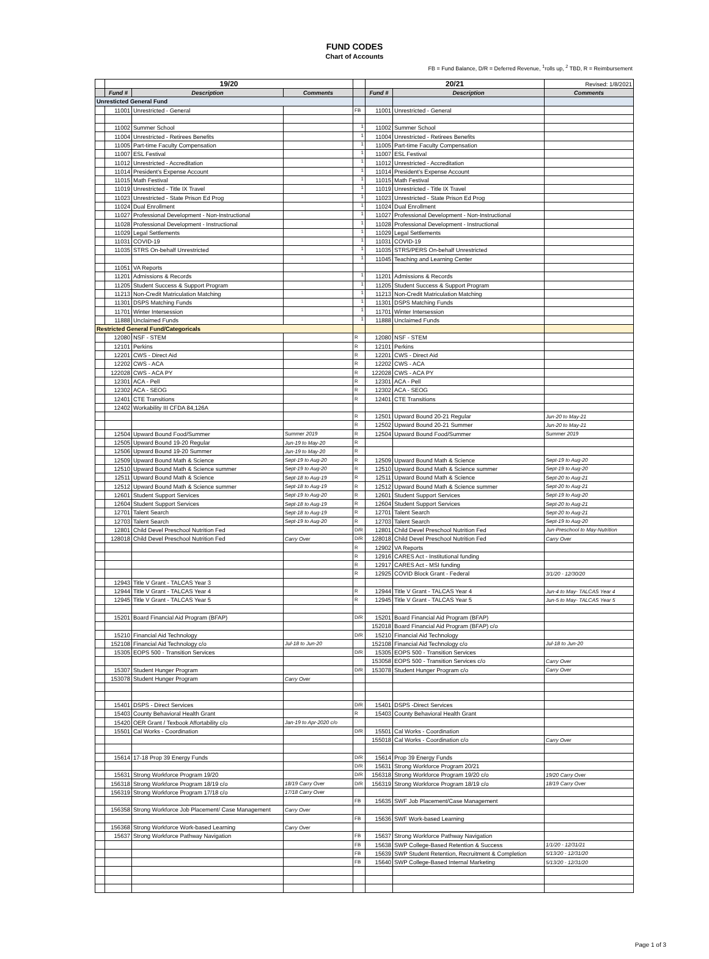FUND CODES
Chart of Accounts
FB = Fund Balance, D/R = Deferred Revenue, <sup>1</sup>rolls up, <sup>2</sup> TBD, R = Reimbursement
| | 19/20 | | | | 20/21 | | Revised: 1/8/2021 |
| | Fund # | Description | Comments | | Fund # | Description | Comments |
| Unresticted General Fund | | | | | | | |
| | 11001 | Unrestricted - General | | FB | 11001 | Unrestricted - General | |
| | 11002 | Summer School | | <sup>1</sup> | 11002 | Summer School | |
| | 11004 | Unrestricted - Retirees Benefits | | <sup>1</sup> | 11004 | Unrestricted - Retirees Benefits | |
| | 11005 | Part-time Faculty Compensation | | <sup>1</sup> | 11005 | Part-time Faculty Compensation | |
| | 11007 | ESL Festival | | <sup>1</sup> | 11007 | ESL Festival | |
| | 11012 | Unrestricted - Accreditation | | <sup>1</sup> | 11012 | Unrestricted - Accreditation | |
| | 11014 | President's Expense Account | | <sup>1</sup> | 11014 | President's Expense Account | |
| | 11015 | Math Festival | | <sup>1</sup> | 11015 | Math Festival | |
| | 11019 | Unrestricted - Title IX Travel | | <sup>1</sup> | 11019 | Unrestricted - Title IX Travel | |
| | 11023 | Unrestricted - State Prison Ed Prog | | <sup>1</sup> | 11023 | Unrestricted - State Prison Ed Prog | |
| | 11024 | Dual Enrollment | | <sup>1</sup> | 11024 | Dual Enrollment | |
| | 11027 | Professional Development - Non-Instructional | | <sup>1</sup> | 11027 | Professional Development - Non-Instructional | |
| | 11028 | Professional Development - Instructional | | <sup>1</sup> | 11028 | Professional Development - Instructional | |
| | 11029 | Legal Settlements | | <sup>1</sup> | 11029 | Legal Settlements | |
| | 11031 | COVID-19 | | <sup>1</sup> | 11031 | COVID-19 | |
| | 11035 | STRS On-behalf Unrestricted | | <sup>1</sup> | 11035 | STRS/PERS On-behalf Unrestricted | |
| | | | | <sup>1</sup> | 11045 | Teaching and Learning Center | |
| | 11051 | VA Reports | | | | | |
| | 11201 | Admissions & Records | | <sup>1</sup> | 11201 | Admissions & Records | |
| | 11205 | Student Success & Support Program | | <sup>1</sup> | 11205 | Student Success & Support Program | |
| | 11213 | Non-Credit Matriculation Matching | | <sup>1</sup> | 11213 | Non-Credit Matriculation Matching | |
| | 11301 | DSPS Matching Funds | | <sup>1</sup> | 11301 | DSPS Matching Funds | |
| | 11701 | Winter Intersession | | <sup>1</sup> | 11701 | Winter Intersession | |
| | 11888 | Unclaimed Funds | | <sup>1</sup> | 11888 | Unclaimed Funds | |
| Restricted General Fund/Categoricals | | | | | | | |
| | 12080 | NSF - STEM | | R | 12080 | NSF - STEM | |
| | 12101 | Perkins | | R | 12101 | Perkins | |
| | 12201 | CWS - Direct Aid | | R | 12201 | CWS - Direct Aid | |
| | 12202 | CWS - ACA | | R | 12202 | CWS - ACA | |
| | 122028 | CWS - ACA PY | | R | 122028 | CWS - ACA PY | |
| | 12301 | ACA - Pell | | R | 12301 | ACA - Pell | |
| | 12302 | ACA - SEOG | | R | 12302 | ACA - SEOG | |
| | 12401 | CTE Transitions | | R | 12401 | CTE Transitions | |
| | 12402 | Workability III CFDA 84,126A | | | | | |
| | | | | R | 12501 | Upward Bound 20-21 Regular | Jun-20 to May-21 |
| | | | | R | 12502 | Upward Bound 20-21 Summer | Jun-20 to May-21 |
| | 12504 | Upward Bound Food/Summer | Summer 2019 | R | 12504 | Upward Bound Food/Summer | Summer 2019 |
| | 12505 | Upward Bound 19-20 Regular | Jun-19 to May-20 | R | | | |
| | 12506 | Upward Bound 19-20 Summer | Jun-19 to May-20 | R | | | |
| | 12509 | Upward Bound Math & Science | Sept-19 to Aug-20 | R | 12509 | Upward Bound Math & Science | Sept-19 to Aug-20 |
| | 12510 | Upward Bound Math & Science summer | Sept-19 to Aug-20 | R | 12510 | Upward Bound Math & Science summer | Sept-19 to Aug-20 |
| | 12511 | Upward Bound Math & Science | Sept-18 to Aug-19 | R | 12511 | Upward Bound Math & Science | Sept-20 to Aug-21 |
| | 12512 | Upward Bound Math & Science summer | Sept-18 to Aug-19 | R | 12512 | Upward Bound Math & Science summer | Sept-20 to Aug-21 |
| | 12601 | Student Support Services | Sept-19 to Aug-20 | R | 12601 | Student Support Services | Sept-19 to Aug-20 |
| | 12604 | Student Support Services | Sept-18 to Aug-19 | R | 12604 | Student Support Services | Sept-20 to Aug-21 |
| | 12701 | Talent Search | Sept-18 to Aug-19 | R | 12701 | Talent Search | Sept-20 to Aug-21 |
| | 12703 | Talent Search | Sept-19 to Aug-20 | R | 12703 | Talent Search | Sept-19 to Aug-20 |
| | 12801 | Child Devel Preschool Nutrition Fed | | D/R | 12801 | Child Devel Preschool Nutrition Fed | Jun-Preschool to May-Nutrition |
| | 128018 | Child Devel Preschool Nutrition Fed | Carry Over | D/R | 128018 | Child Devel Preschool Nutrition Fed | Carry Over |
| | | | | R | 12902 | VA Reports | |
| | | | | R | 12916 | CARES Act - Institutional funding | |
| | | | | R | 12917 | CARES Act - MSI funding | |
| | | | | R | 12925 | COVID Block Grant - Federal | 3/1/20 - 12/30/20 |
| | 12943 | Title V Grant - TALCAS Year 3 | | | | | |
| | 12944 | Title V Grant - TALCAS Year 4 | | R | 12944 | Title V Grant - TALCAS Year 4 | Jun-4 to May- TALCAS Year 4 |
| | 12945 | Title V Grant - TALCAS Year 5 | | R | 12945 | Title V Grant - TALCAS Year 5 | Jun-5 to May- TALCAS Year 5 |
| | 15201 | Board Financial Aid Program (BFAP) | | D/R | 15201 | Board Financial Aid Program (BFAP) | |
| | | | | | 152018 | Board Financial Aid Program (BFAP) c/o | |
| | 15210 | Financial Aid Technology | | D/R | 15210 | Financial Aid Technology | |
| | 152108 | Financial Aid Technology c/o | Jul-18 to Jun-20 | | 152108 | Financial Aid Technology c/o | Jul-18 to Jun-20 |
| | 15305 | EOPS 500 - Transition Services | | D/R | 15305 | EOPS 500 - Transition Services | |
| | | | | | 153058 | EOPS 500 - Transition Services c/o | Carry Over |
| | 15307 | Student Hunger Program | | D/R | 153078 | Student Hunger Program c/o | Carry Over |
| | 153078 | Student Hunger Program | Carry Over | | | | |
| | 15401 | DSPS - Direct Services | | D/R | 15401 | DSPS -Direct Services | |
| | 15403 | County Behavioral Health Grant | | R | 15403 | County Behavioral Health Grant | |
| | 15420 | OER Grant / Texbook Affortability c/o | Jan-19 to Apr-2020 c/o | | | | |
| | 15501 | Cal Works - Coordination | | D/R | 15501 | Cal Works - Coordination | |
| | | | | | 155018 | Cal Works - Coordination c/o | Carry Over |
| | 15614 | 17-18 Prop 39 Energy Funds | | D/R | 15614 | Prop 39 Energy Funds | |
| | | | | D/R | 15631 | Strong Workforce Program 20/21 | |
| | 15631 | Strong Workforce Program 19/20 | | D/R | 156318 | Strong Workforce Program 19/20 c/o | 19/20 Carry Over |
| | 156318 | Strong Workforce Program 18/19 c/o | 18/19 Carry Over | D/R | 156319 | Strong Workforce Program 18/19 c/o | 18/19 Carry Over |
| | 156319 | Strong Workforce Program 17/18 c/o | 17/18 Carry Over | | | | |
| | | | | FB | 15635 | SWF Job Placement/Case Management | |
| | 156358 | Strong Workforce Job Placement/ Case Management | Carry Over | | | | |
| | | | | FB | 15636 | SWF Work-based Learning | |
| | 156368 | Strong Workforce Work-based Learning | Carry Over | | | | |
| | 15637 | Strong Workforce Pathway Navigation | | FB | 15637 | Strong Workforce Pathway Navigation | |
| | | | | FB | 15638 | SWP College-Based Retention & Success | 1/1/20 - 12/31/21 |
| | | | | FB | 15639 | SWP Student Retention, Recruitment & Completion | 5/13/20 - 12/31/20 |
| | | | | FB | 15640 | SWP College-Based Internal Marketing | 5/13/20 - 12/31/20 |
Page 1 of 3